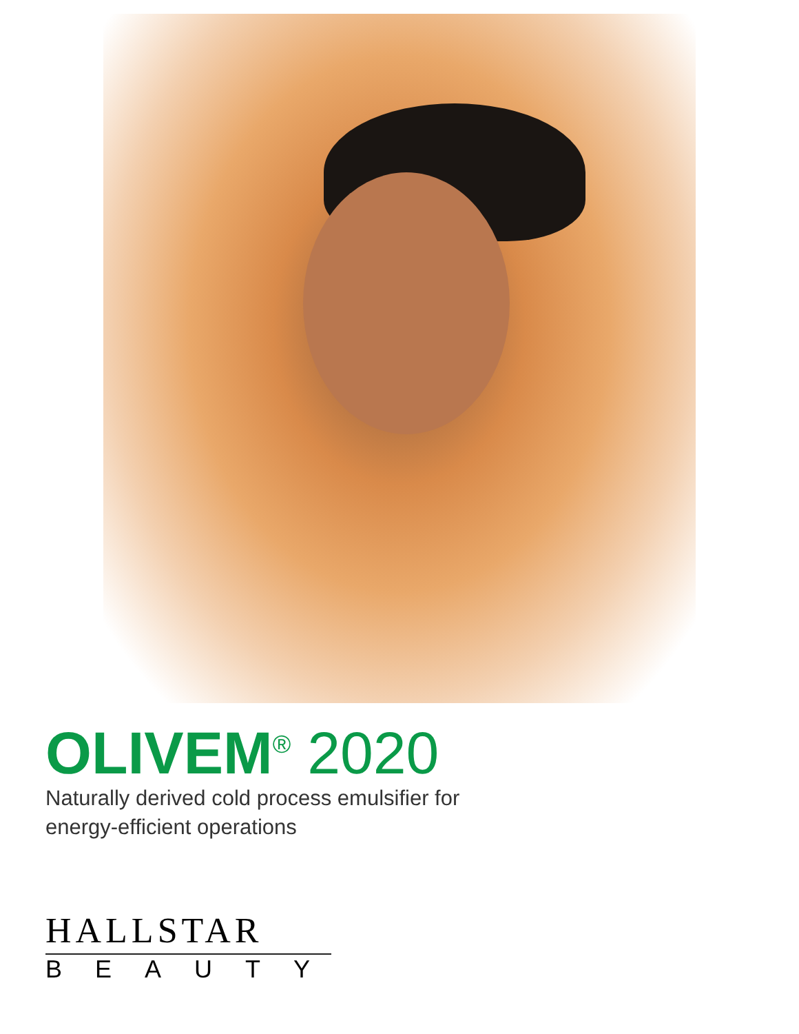OLIVEM<sup>®</sup> 2020
Naturally derived cold process emulsifier for energy-efficient operations
HALLSTAR
BEAUTY